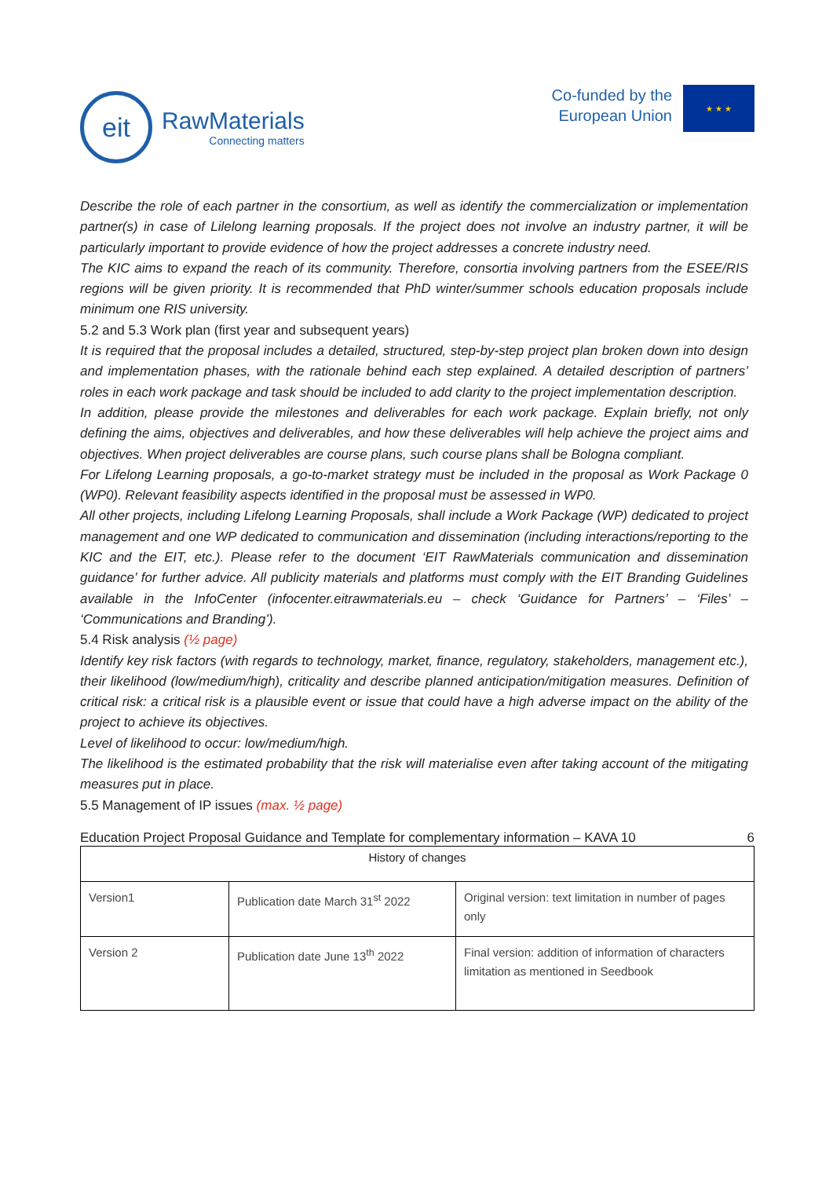eit
RawMaterials
Connecting matters
Co-funded by the
European Union
★ ★ ★
Describe the role of each partner in the consortium, as well as identify the commercialization or implementation partner(s) in case of Lilelong learning proposals. If the project does not involve an industry partner, it will be particularly important to provide evidence of how the project addresses a concrete industry need.
The KIC aims to expand the reach of its community. Therefore, consortia involving partners from the ESEE/RIS regions will be given priority. It is recommended that PhD winter/summer schools education proposals include minimum one RIS university.
5.2 and 5.3 Work plan (first year and subsequent years)
It is required that the proposal includes a detailed, structured, step-by-step project plan broken down into design and implementation phases, with the rationale behind each step explained. A detailed description of partners’ roles in each work package and task should be included to add clarity to the project implementation description.
In addition, please provide the milestones and deliverables for each work package. Explain briefly, not only defining the aims, objectives and deliverables, and how these deliverables will help achieve the project aims and objectives. When project deliverables are course plans, such course plans shall be Bologna compliant.
For Lifelong Learning proposals, a go-to-market strategy must be included in the proposal as Work Package 0 (WP0). Relevant feasibility aspects identified in the proposal must be assessed in WP0.
All other projects, including Lifelong Learning Proposals, shall include a Work Package (WP) dedicated to project management and one WP dedicated to communication and dissemination (including interactions/reporting to the KIC and the EIT, etc.). Please refer to the document ‘EIT RawMaterials communication and dissemination guidance’ for further advice. All publicity materials and platforms must comply with the EIT Branding Guidelines available in the InfoCenter (infocenter.eitrawmaterials.eu – check ‘Guidance for Partners’ – ‘Files’ – ‘Communications and Branding’).
5.4 Risk analysis (½ page)
Identify key risk factors (with regards to technology, market, finance, regulatory, stakeholders, management etc.), their likelihood (low/medium/high), criticality and describe planned anticipation/mitigation measures. Definition of critical risk: a critical risk is a plausible event or issue that could have a high adverse impact on the ability of the project to achieve its objectives.
Level of likelihood to occur: low/medium/high.
The likelihood is the estimated probability that the risk will materialise even after taking account of the mitigating measures put in place.
5.5 Management of IP issues (max. ½ page)
Education Project Proposal Guidance and Template for complementary information – KAVA 10 6
| History of changes | | |
| --- | --- | --- |
| Version1 | Publication date March 31<sup>st</sup> 2022 | Original version: text limitation in number of pages only |
| Version 2 | Publication date June 13<sup>th</sup> 2022 | Final version: addition of information of characters limitation as mentioned in Seedbook |